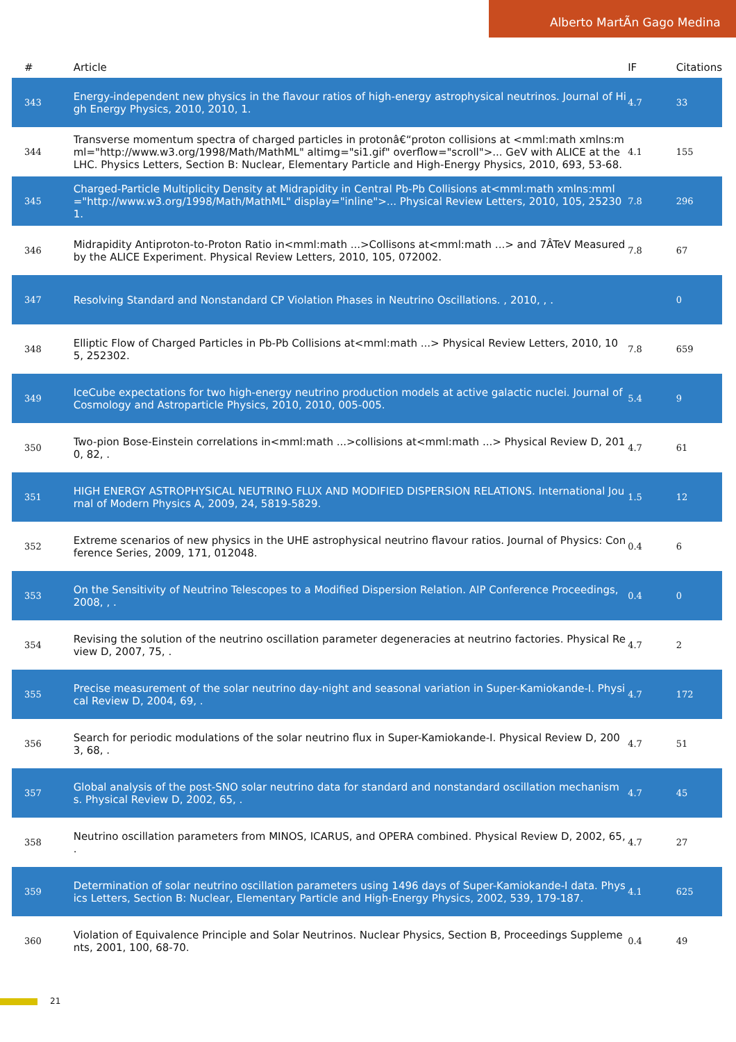Alberto MartÃn Gago Medina
| # | Article | IF | Citations |
| --- | --- | --- | --- |
| 343 | Energy-independent new physics in the flavour ratios of high-energy astrophysical neutrinos. Journal of High Energy Physics, 2010, 2010, 1. | 4.7 | 33 |
| 344 | Transverse momentum spectra of charged particles in protonâ€“proton collisions at <mml:math xmlns:mml="http://www.w3.org/1998/Math/MathML" altimg="si1.gif" overflow="scroll">... GeV with ALICE at the LHC. Physics Letters, Section B: Nuclear, Elementary Particle and High-Energy Physics, 2010, 693, 53-68. | 4.1 | 155 |
| 345 | Charged-Particle Multiplicity Density at Midrapidity in Central Pb-Pb Collisions at<mml:math xmlns:mml="http://www.w3.org/1998/Math/MathML" display="inline">... Physical Review Letters, 2010, 105, 252301. | 7.8 | 296 |
| 346 | Midrapidity Antiproton-to-Proton Ratio in<mml:math ...>Collisons at<mml:math ...> and 7ÂTeV Measured by the ALICE Experiment. Physical Review Letters, 2010, 105, 072002. | 7.8 | 67 |
| 347 | Resolving Standard and Nonstandard CP Violation Phases in Neutrino Oscillations. , 2010, , . | | 0 |
| 348 | Elliptic Flow of Charged Particles in Pb-Pb Collisions at<mml:math ...> Physical Review Letters, 2010, 105, 252302. | 7.8 | 659 |
| 349 | IceCube expectations for two high-energy neutrino production models at active galactic nuclei. Journal of Cosmology and Astroparticle Physics, 2010, 2010, 005-005. | 5.4 | 9 |
| 350 | Two-pion Bose-Einstein correlations in<mml:math ...>collisions at<mml:math ...> Physical Review D, 2010, 82, . | 4.7 | 61 |
| 351 | HIGH ENERGY ASTROPHYSICAL NEUTRINO FLUX AND MODIFIED DISPERSION RELATIONS. International Journal of Modern Physics A, 2009, 24, 5819-5829. | 1.5 | 12 |
| 352 | Extreme scenarios of new physics in the UHE astrophysical neutrino flavour ratios. Journal of Physics: Conference Series, 2009, 171, 012048. | 0.4 | 6 |
| 353 | On the Sensitivity of Neutrino Telescopes to a Modified Dispersion Relation. AIP Conference Proceedings, 2008, , . | 0.4 | 0 |
| 354 | Revising the solution of the neutrino oscillation parameter degeneracies at neutrino factories. Physical Review D, 2007, 75, . | 4.7 | 2 |
| 355 | Precise measurement of the solar neutrino day-night and seasonal variation in Super-Kamiokande-I. Physical Review D, 2004, 69, . | 4.7 | 172 |
| 356 | Search for periodic modulations of the solar neutrino flux in Super-Kamiokande-I. Physical Review D, 2003, 68, . | 4.7 | 51 |
| 357 | Global analysis of the post-SNO solar neutrino data for standard and nonstandard oscillation mechanisms. Physical Review D, 2002, 65, . | 4.7 | 45 |
| 358 | Neutrino oscillation parameters from MINOS, ICARUS, and OPERA combined. Physical Review D, 2002, 65, . | 4.7 | 27 |
| 359 | Determination of solar neutrino oscillation parameters using 1496 days of Super-Kamiokande-I data. Physics Letters, Section B: Nuclear, Elementary Particle and High-Energy Physics, 2002, 539, 179-187. | 4.1 | 625 |
| 360 | Violation of Equivalence Principle and Solar Neutrinos. Nuclear Physics, Section B, Proceedings Supplements, 2001, 100, 68-70. | 0.4 | 49 |
21